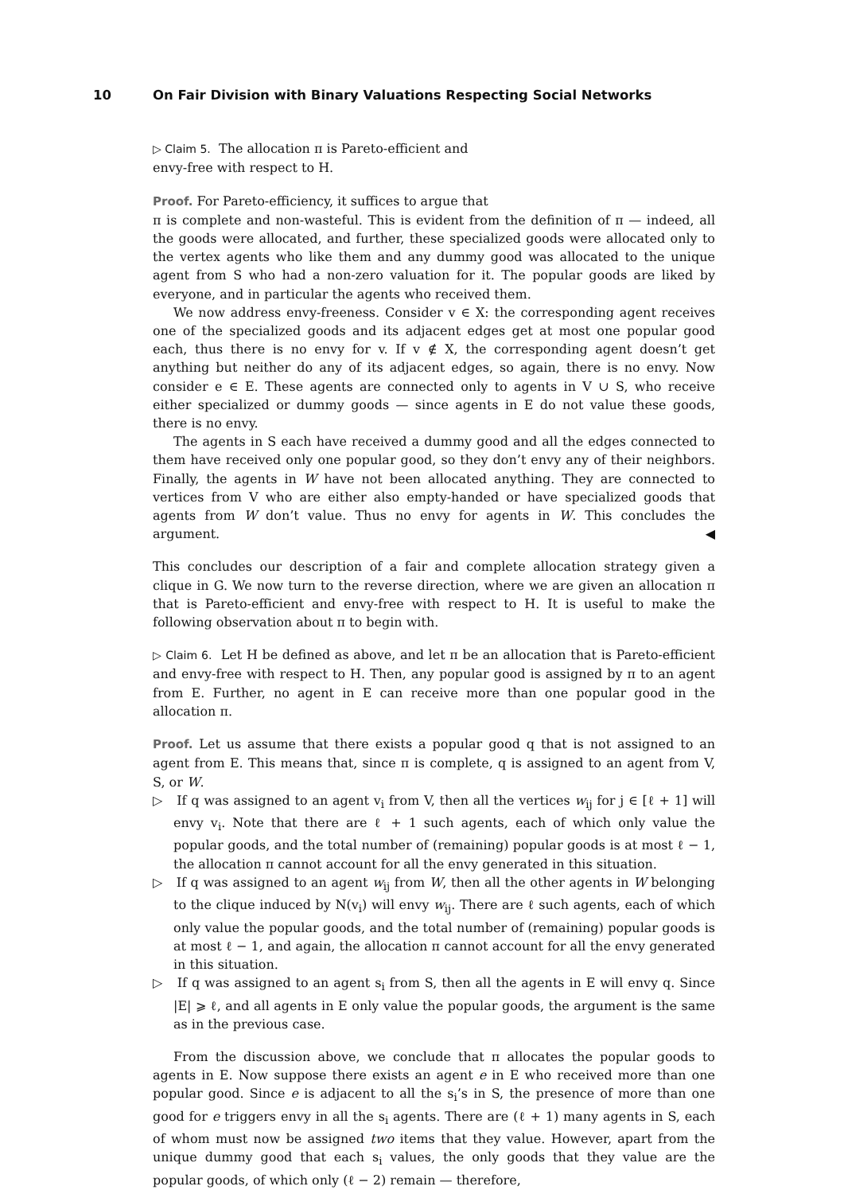10 On Fair Division with Binary Valuations Respecting Social Networks
▷ Claim 5. The allocation π is Pareto-efficient and
envy-free with respect to H.
Proof. For Pareto-efficiency, it suffices to argue that
π is complete and non-wasteful. This is evident from the definition of π — indeed, all the goods were allocated, and further, these specialized goods were allocated only to the vertex agents who like them and any dummy good was allocated to the unique agent from S who had a non-zero valuation for it. The popular goods are liked by everyone, and in particular the agents who received them.
We now address envy-freeness. Consider v ∈ X: the corresponding agent receives one of the specialized goods and its adjacent edges get at most one popular good each, thus there is no envy for v. If v ∉ X, the corresponding agent doesn’t get anything but neither do any of its adjacent edges, so again, there is no envy. Now consider e ∈ E. These agents are connected only to agents in V ∪ S, who receive either specialized or dummy goods — since agents in E do not value these goods, there is no envy.
The agents in S each have received a dummy good and all the edges connected to them have received only one popular good, so they don’t envy any of their neighbors. Finally, the agents in W have not been allocated anything. They are connected to vertices from V who are either also empty-handed or have specialized goods that agents from W don’t value. Thus no envy for agents in W. This concludes the argument. ◀
This concludes our description of a fair and complete allocation strategy given a clique in G. We now turn to the reverse direction, where we are given an allocation π that is Pareto-efficient and envy-free with respect to H. It is useful to make the following observation about π to begin with.
▷ Claim 6. Let H be defined as above, and let π be an allocation that is Pareto-efficient and envy-free with respect to H. Then, any popular good is assigned by π to an agent from E. Further, no agent in E can receive more than one popular good in the allocation π.
Proof. Let us assume that there exists a popular good q that is not assigned to an agent from E. This means that, since π is complete, q is assigned to an agent from V, S, or W.
▷ If q was assigned to an agent v<sub>i</sub> from V, then all the vertices w<sub>ij</sub> for j ∈ [ℓ + 1] will envy v<sub>i</sub>. Note that there are ℓ + 1 such agents, each of which only value the popular goods, and the total number of (remaining) popular goods is at most ℓ − 1, the allocation π cannot account for all the envy generated in this situation.
▷ If q was assigned to an agent w<sub>ij</sub> from W, then all the other agents in W belonging to the clique induced by N(v<sub>i</sub>) will envy w<sub>ij</sub>. There are ℓ such agents, each of which only value the popular goods, and the total number of (remaining) popular goods is at most ℓ − 1, and again, the allocation π cannot account for all the envy generated in this situation.
▷ If q was assigned to an agent s<sub>i</sub> from S, then all the agents in E will envy q. Since |E| ⩾ ℓ, and all agents in E only value the popular goods, the argument is the same as in the previous case.
From the discussion above, we conclude that π allocates the popular goods to agents in E. Now suppose there exists an agent e in E who received more than one popular good. Since e is adjacent to all the s<sub>i</sub>’s in S, the presence of more than one good for e triggers envy in all the s<sub>i</sub> agents. There are (ℓ + 1) many agents in S, each of whom must now be assigned two items that they value. However, apart from the unique dummy good that each s<sub>i</sub> values, the only goods that they value are the popular goods, of which only (ℓ − 2) remain — therefore,